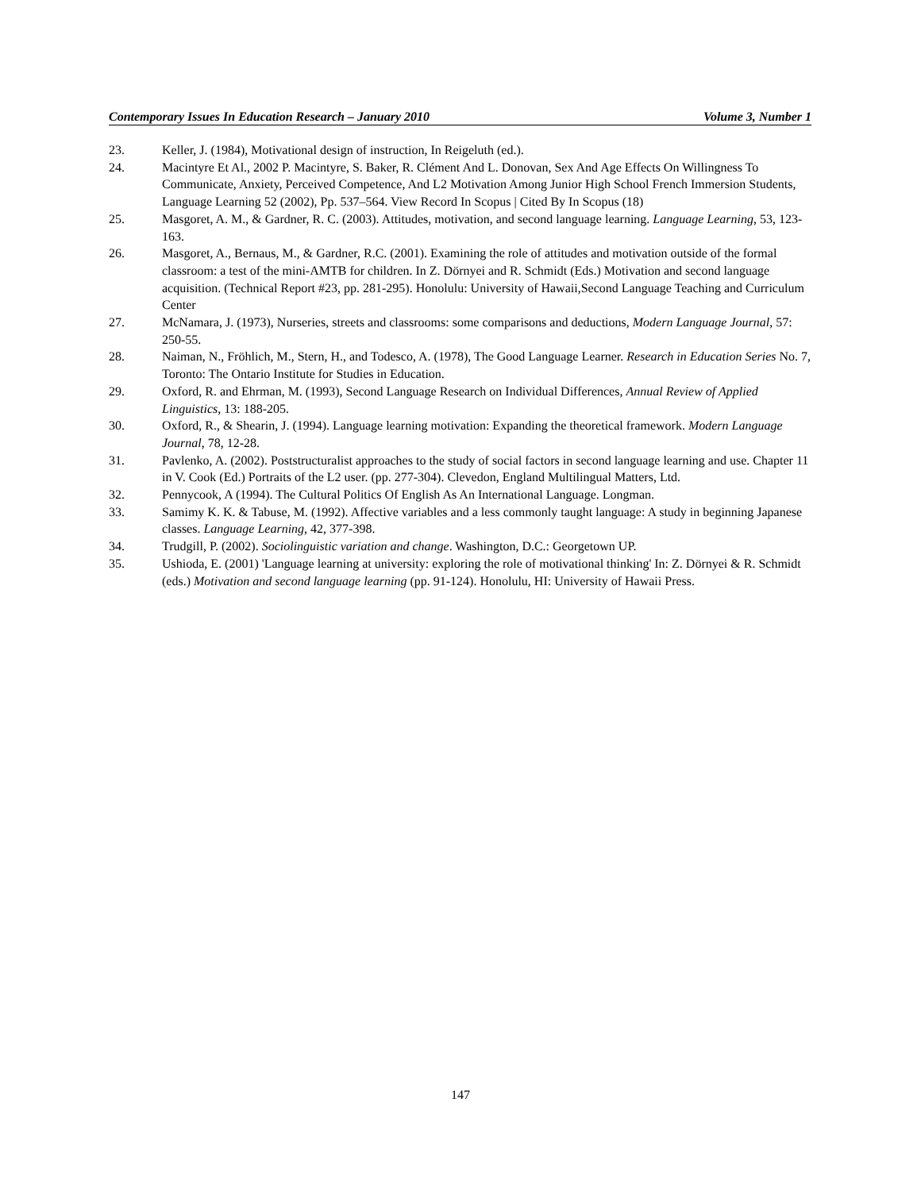Contemporary Issues In Education Research – January 2010 Volume 3, Number 1
23. Keller, J. (1984), Motivational design of instruction, In Reigeluth (ed.).
24. Macintyre Et Al., 2002 P. Macintyre, S. Baker, R. Clément And L. Donovan, Sex And Age Effects On Willingness To Communicate, Anxiety, Perceived Competence, And L2 Motivation Among Junior High School French Immersion Students, Language Learning 52 (2002), Pp. 537–564. View Record In Scopus | Cited By In Scopus (18)
25. Masgoret, A. M., & Gardner, R. C. (2003). Attitudes, motivation, and second language learning. Language Learning, 53, 123-163.
26. Masgoret, A., Bernaus, M., & Gardner, R.C. (2001). Examining the role of attitudes and motivation outside of the formal classroom: a test of the mini-AMTB for children. In Z. Dörnyei and R. Schmidt (Eds.) Motivation and second language acquisition. (Technical Report #23, pp. 281-295). Honolulu: University of Hawaii,Second Language Teaching and Curriculum Center
27. McNamara, J. (1973), Nurseries, streets and classrooms: some comparisons and deductions, Modern Language Journal, 57: 250-55.
28. Naiman, N., Fröhlich, M., Stern, H., and Todesco, A. (1978), The Good Language Learner. Research in Education Series No. 7, Toronto: The Ontario Institute for Studies in Education.
29. Oxford, R. and Ehrman, M. (1993), Second Language Research on Individual Differences, Annual Review of Applied Linguistics, 13: 188-205.
30. Oxford, R., & Shearin, J. (1994). Language learning motivation: Expanding the theoretical framework. Modern Language Journal, 78, 12-28.
31. Pavlenko, A. (2002). Poststructuralist approaches to the study of social factors in second language learning and use. Chapter 11 in V. Cook (Ed.) Portraits of the L2 user. (pp. 277-304). Clevedon, England Multilingual Matters, Ltd.
32. Pennycook, A (1994). The Cultural Politics Of English As An International Language. Longman.
33. Samimy K. K. & Tabuse, M. (1992). Affective variables and a less commonly taught language: A study in beginning Japanese classes. Language Learning, 42, 377-398.
34. Trudgill, P. (2002). Sociolinguistic variation and change. Washington, D.C.: Georgetown UP.
35. Ushioda, E. (2001) 'Language learning at university: exploring the role of motivational thinking' In: Z. Dörnyei & R. Schmidt (eds.) Motivation and second language learning (pp. 91-124). Honolulu, HI: University of Hawaii Press.
147